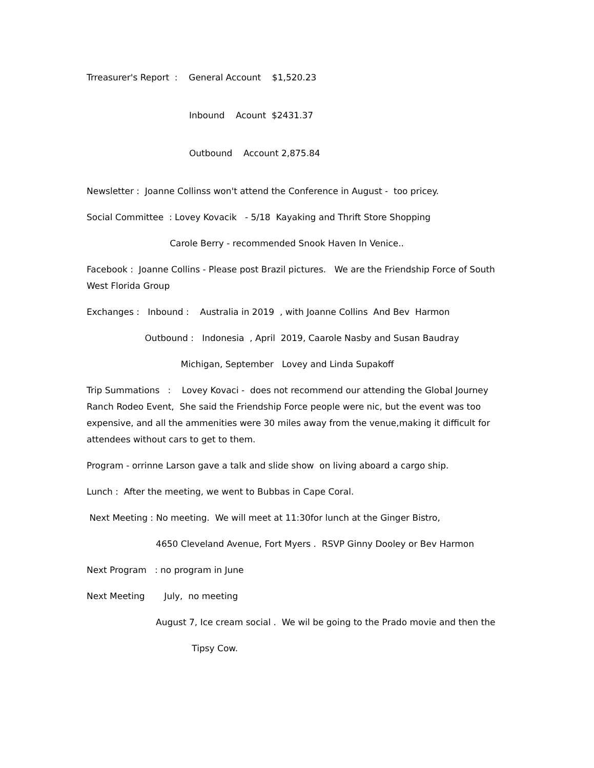Trreasurer's Report : General Account $1,520.23
Inbound Acount $2431.37
Outbound Account 2,875.84
Newsletter : Joanne Collinss won't attend the Conference in August - too pricey.
Social Committee : Lovey Kovacik - 5/18 Kayaking and Thrift Store Shopping
Carole Berry - recommended Snook Haven In Venice..
Facebook : Joanne Collins - Please post Brazil pictures. We are the Friendship Force of South West Florida Group
Exchanges : Inbound : Australia in 2019 , with Joanne Collins And Bev Harmon
Outbound : Indonesia , April 2019, Caarole Nasby and Susan Baudray
Michigan, September Lovey and Linda Supakoff
Trip Summations : Lovey Kovaci - does not recommend our attending the Global Journey Ranch Rodeo Event, She said the Friendship Force people were nic, but the event was too expensive, and all the ammenities were 30 miles away from the venue,making it difficult for attendees without cars to get to them.
Program - orrinne Larson gave a talk and slide show on living aboard a cargo ship.
Lunch : After the meeting, we went to Bubbas in Cape Coral.
Next Meeting : No meeting. We will meet at 11:30for lunch at the Ginger Bistro,
4650 Cleveland Avenue, Fort Myers . RSVP Ginny Dooley or Bev Harmon
Next Program : no program in June
Next Meeting July, no meeting
August 7, Ice cream social . We wil be going to the Prado movie and then the
Tipsy Cow.